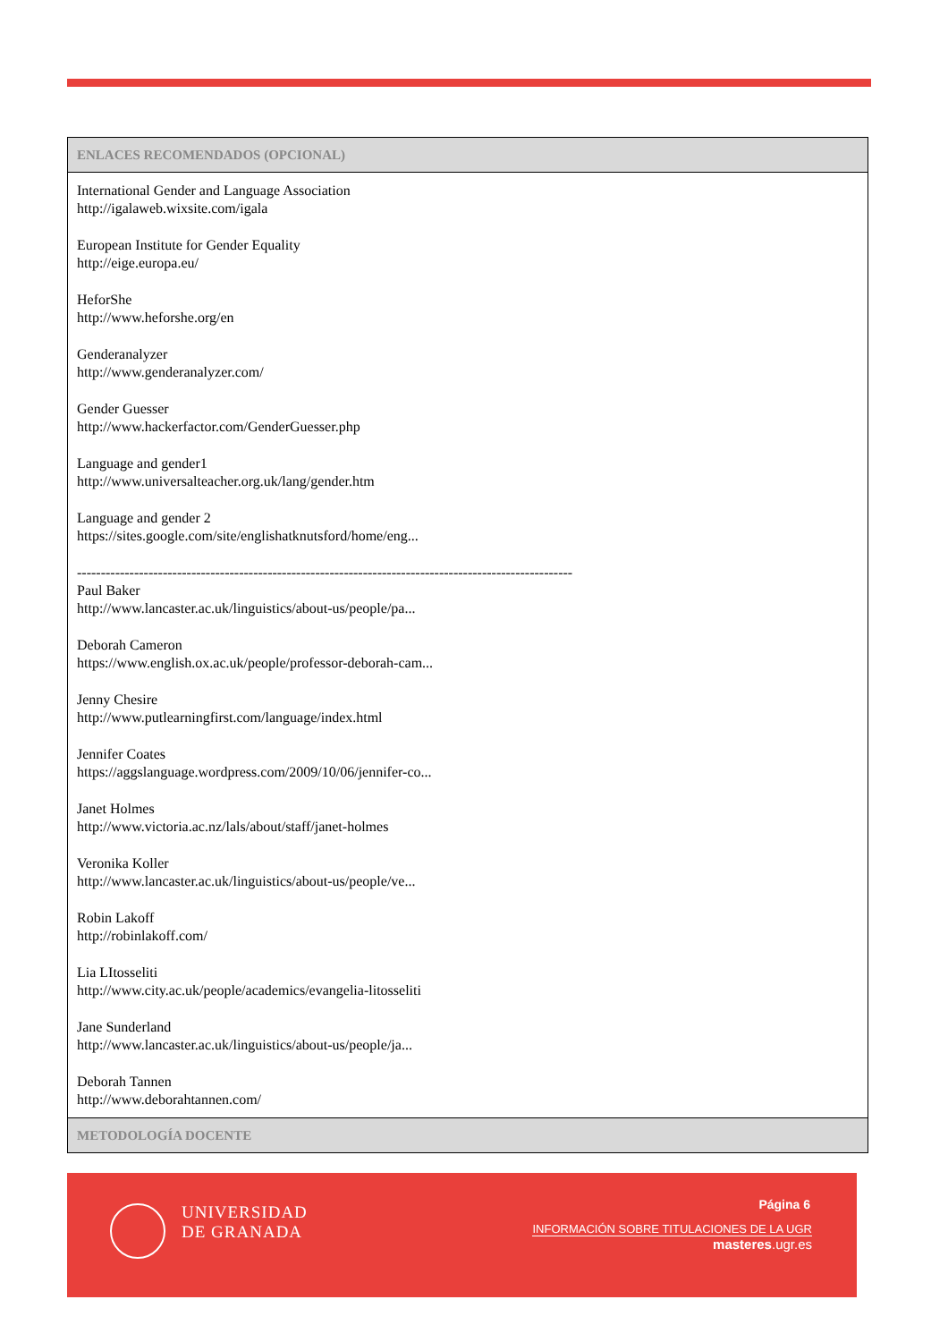| ENLACES RECOMENDADOS (OPCIONAL) |
| --- |
| International Gender and Language Association http://igalaweb.wixsite.com/igala European Institute for Gender Equality http://eige.europa.eu/ HeforShe http://www.heforshe.org/en Genderanalyzer http://www.genderanalyzer.com/ Gender Guesser http://www.hackerfactor.com/GenderGuesser.php Language and gender1 http://www.universalteacher.org.uk/lang/gender.htm Language and gender 2 https://sites.google.com/site/englishatknutsford/home/eng... -------------------------------------------------------------------------------------------------------- Paul Baker http://www.lancaster.ac.uk/linguistics/about-us/people/pa... Deborah Cameron https://www.english.ox.ac.uk/people/professor-deborah-cam... Jenny Chesire http://www.putlearningfirst.com/language/index.html Jennifer Coates https://aggslanguage.wordpress.com/2009/10/06/jennifer-co... Janet Holmes http://www.victoria.ac.nz/lals/about/staff/janet-holmes Veronika Koller http://www.lancaster.ac.uk/linguistics/about-us/people/ve... Robin Lakoff http://robinlakoff.com/ Lia LItosseliti http://www.city.ac.uk/people/academics/evangelia-litosseliti Jane Sunderland http://www.lancaster.ac.uk/linguistics/about-us/people/ja... Deborah Tannen http://www.deborahtannen.com/ |
| METODOLOGÍA DOCENTE |
UNIVERSIDAD
DE GRANADA
Página 6
INFORMACIÓN SOBRE TITULACIONES DE LA UGR
masteres.ugr.es